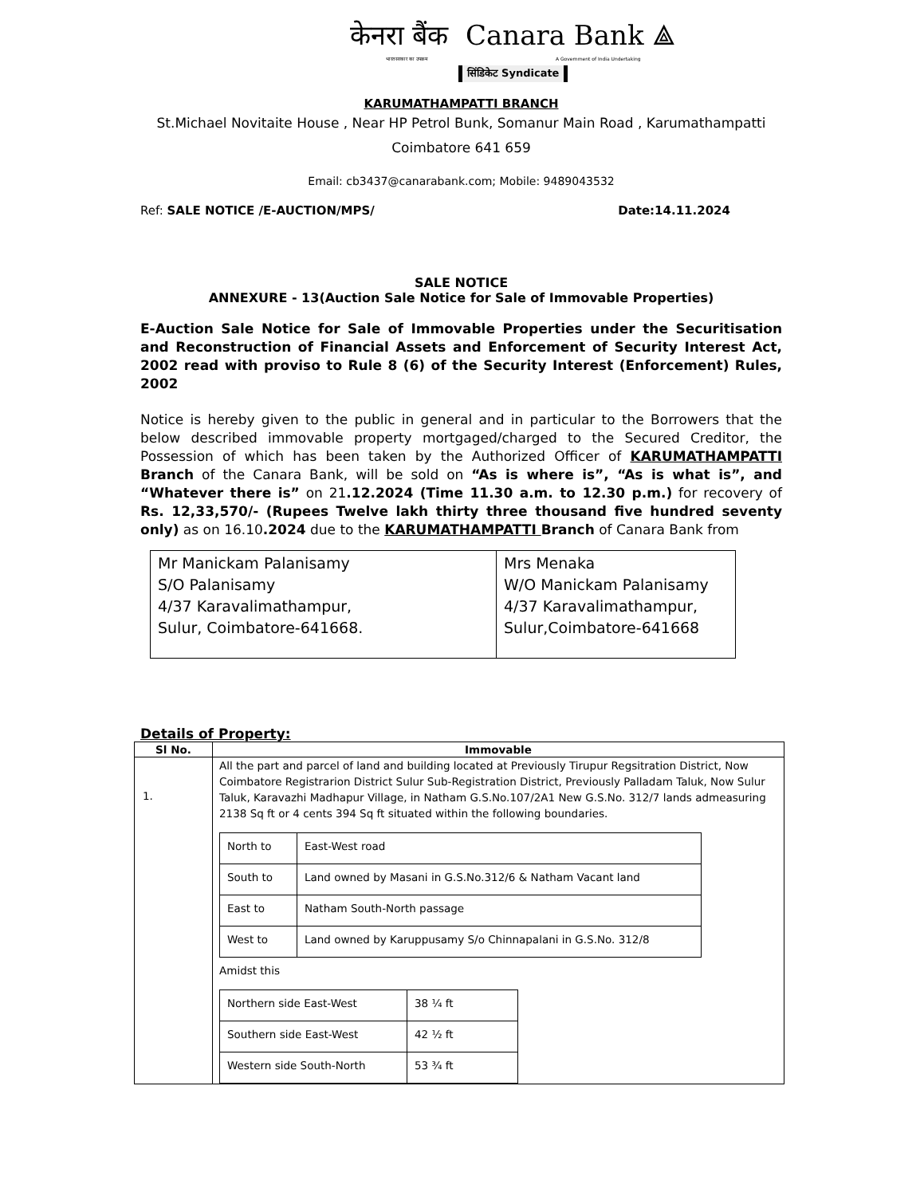केनरा बैंक Canara Bank ⟁
भारत सरकार का उपक्रम A Government of India Undertaking
सिंडिकेट Syndicate
KARUMATHAMPATTI BRANCH
St.Michael Novitaite House , Near HP Petrol Bunk, Somanur Main Road , Karumathampatti
Coimbatore 641 659
Email: cb3437@canarabank.com; Mobile: 9489043532
Ref: SALE NOTICE /E-AUCTION/MPS/ Date:14.11.2024
SALE NOTICE
ANNEXURE - 13(Auction Sale Notice for Sale of Immovable Properties)
E-Auction Sale Notice for Sale of Immovable Properties under the Securitisation and Reconstruction of Financial Assets and Enforcement of Security Interest Act, 2002 read with proviso to Rule 8 (6) of the Security Interest (Enforcement) Rules, 2002
Notice is hereby given to the public in general and in particular to the Borrowers that the below described immovable property mortgaged/charged to the Secured Creditor, the Possession of which has been taken by the Authorized Officer of KARUMATHAMPATTI Branch of the Canara Bank, will be sold on “As is where is”, “As is what is”, and “Whatever there is” on 21.12.2024 (Time 11.30 a.m. to 12.30 p.m.) for recovery of Rs. 12,33,570/- (Rupees Twelve lakh thirty three thousand five hundred seventy only) as on 16.10.2024 due to the KARUMATHAMPATTI Branch of Canara Bank from
| Mr Manickam Palanisamy S/O Palanisamy 4/37 Karavalimathampur, Sulur, Coimbatore-641668. | Mrs Menaka W/O Manickam Palanisamy 4/37 Karavalimathampur, Sulur,Coimbatore-641668 |
Details of Property:
| Sl No. | Immovable |
| --- | --- |
| 1. | All the part and parcel of land and building located at Previously Tirupur Regsitration District, Now Coimbatore Registrarion District Sulur Sub-Registration District, Previously Palladam Taluk, Now Sulur Taluk, Karavazhi Madhapur Village, in Natham G.S.No.107/2A1 New G.S.No. 312/7 lands admeasuring 2138 Sq ft or 4 cents 394 Sq ft situated within the following boundaries. / North to / East-West road / / South to / Land owned by Masani in G.S.No.312/6 & Natham Vacant land / / East to / Natham South-North passage / / West to / Land owned by Karuppusamy S/o Chinnapalani in G.S.No. 312/8 / Amidst this / Northern side East-West / 38 ¼ ft / / Southern side East-West / 42 ½ ft / / Western side South-North / 53 ¾ ft / |